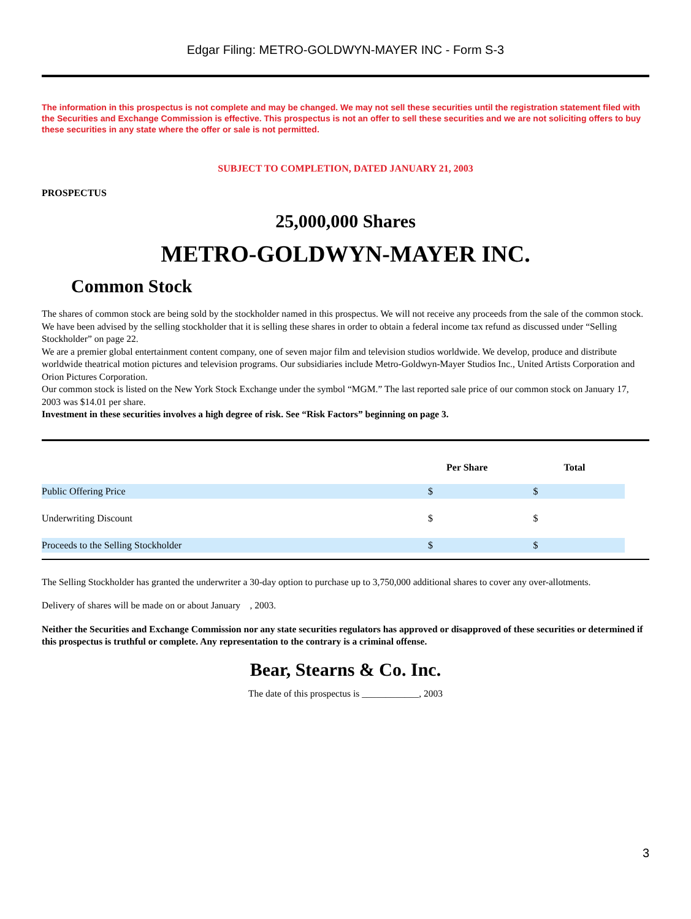Edgar Filing: METRO-GOLDWYN-MAYER INC - Form S-3
The information in this prospectus is not complete and may be changed. We may not sell these securities until the registration statement filed with the Securities and Exchange Commission is effective. This prospectus is not an offer to sell these securities and we are not soliciting offers to buy these securities in any state where the offer or sale is not permitted.
SUBJECT TO COMPLETION, DATED JANUARY 21, 2003
PROSPECTUS
25,000,000 Shares
METRO-GOLDWYN-MAYER INC.
Common Stock
The shares of common stock are being sold by the stockholder named in this prospectus. We will not receive any proceeds from the sale of the common stock. We have been advised by the selling stockholder that it is selling these shares in order to obtain a federal income tax refund as discussed under “Selling Stockholder” on page 22.
We are a premier global entertainment content company, one of seven major film and television studios worldwide. We develop, produce and distribute worldwide theatrical motion pictures and television programs. Our subsidiaries include Metro-Goldwyn-Mayer Studios Inc., United Artists Corporation and Orion Pictures Corporation.
Our common stock is listed on the New York Stock Exchange under the symbol “MGM.” The last reported sale price of our common stock on January 17, 2003 was $14.01 per share.
Investment in these securities involves a high degree of risk. See “Risk Factors” beginning on page 3.
| | Per Share | Total | |
| --- | --- | --- | --- |
| Public Offering Price | $ | $ | |
| Underwriting Discount | $ | $ | |
| Proceeds to the Selling Stockholder | $ | $ | |
The Selling Stockholder has granted the underwriter a 30-day option to purchase up to 3,750,000 additional shares to cover any over-allotments.
Delivery of shares will be made on or about January , 2003.
Neither the Securities and Exchange Commission nor any state securities regulators has approved or disapproved of these securities or determined if this prospectus is truthful or complete. Any representation to the contrary is a criminal offense.
Bear, Stearns & Co. Inc.
The date of this prospectus is ____________, 2003
3